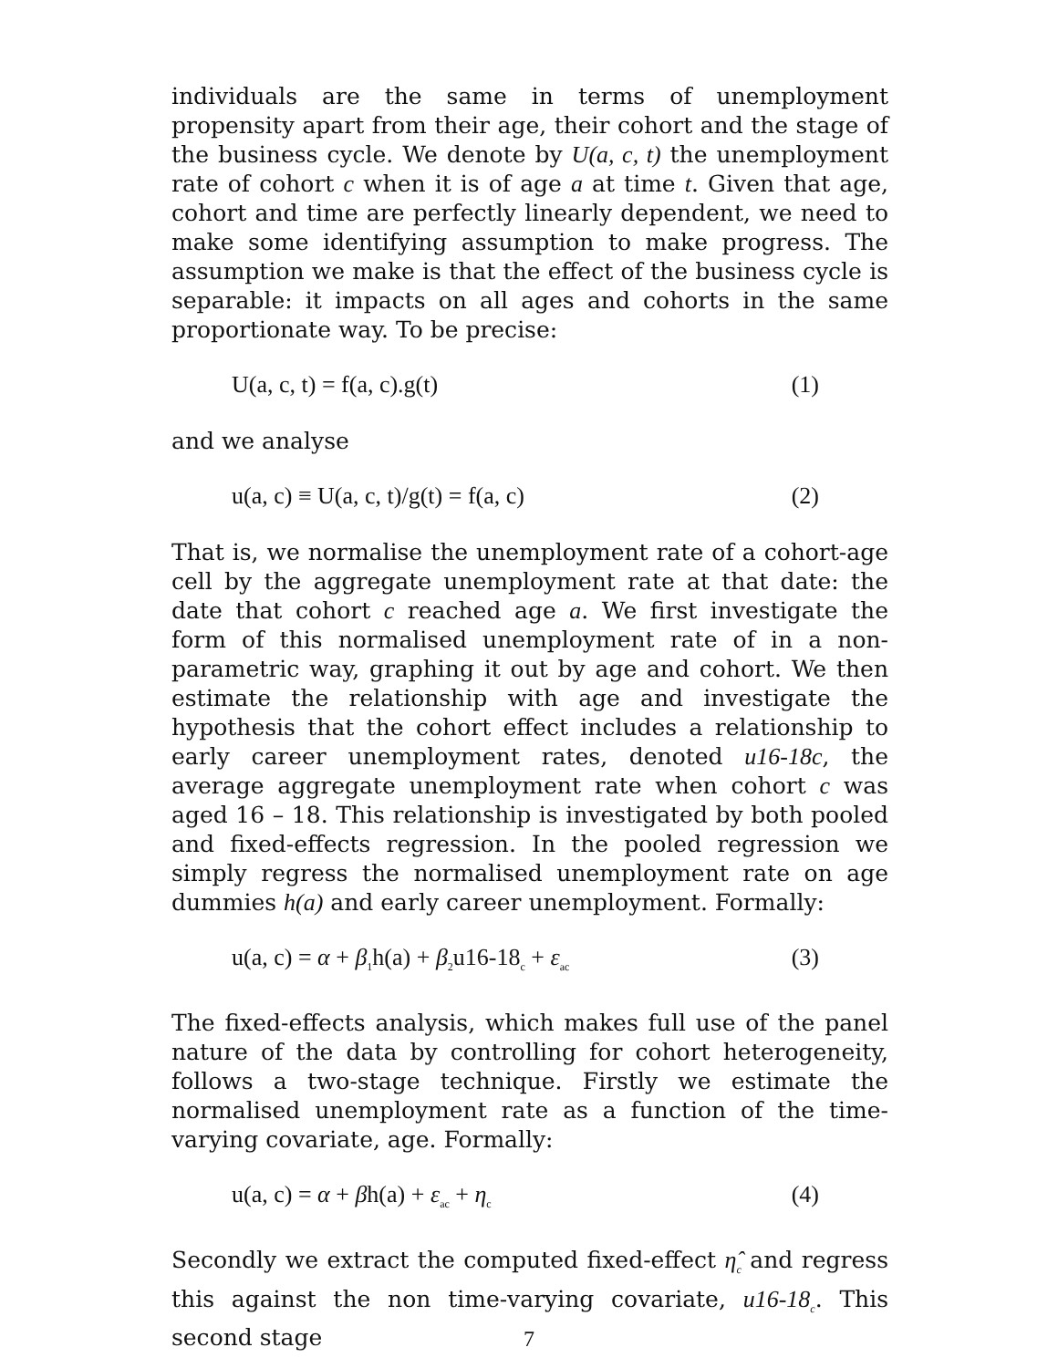individuals are the same in terms of unemployment propensity apart from their age, their cohort and the stage of the business cycle. We denote by U(a, c, t) the unemployment rate of cohort c when it is of age a at time t. Given that age, cohort and time are perfectly linearly dependent, we need to make some identifying assumption to make progress. The assumption we make is that the effect of the business cycle is separable: it impacts on all ages and cohorts in the same proportionate way. To be precise:
U(a, c, t) = f(a, c).g(t) (1)
and we analyse
u(a, c) ≡ U(a, c, t)/g(t) = f(a, c) (2)
That is, we normalise the unemployment rate of a cohort-age cell by the aggregate unemployment rate at that date: the date that cohort c reached age a. We first investigate the form of this normalised unemployment rate of in a non-parametric way, graphing it out by age and cohort. We then estimate the relationship with age and investigate the hypothesis that the cohort effect includes a relationship to early career unemployment rates, denoted u16-18c, the average aggregate unemployment rate when cohort c was aged 16 – 18. This relationship is investigated by both pooled and fixed-effects regression. In the pooled regression we simply regress the normalised unemployment rate on age dummies h(a) and early career unemployment. Formally:
u(a, c) = α + β<sub>1</sub>h(a) + β<sub>2</sub>u16-18<sub>c</sub> + ε<sub>ac</sub> (3)
The fixed-effects analysis, which makes full use of the panel nature of the data by controlling for cohort heterogeneity, follows a two-stage technique. Firstly we estimate the normalised unemployment rate as a function of the time-varying covariate, age. Formally:
u(a, c) = α + βh(a) + ε<sub>ac</sub> + η<sub>c</sub> (4)
Secondly we extract the computed fixed-effect η̂<sub>c</sub> and regress this against the non time-varying covariate, u16-18<sub>c</sub>. This second stage
7